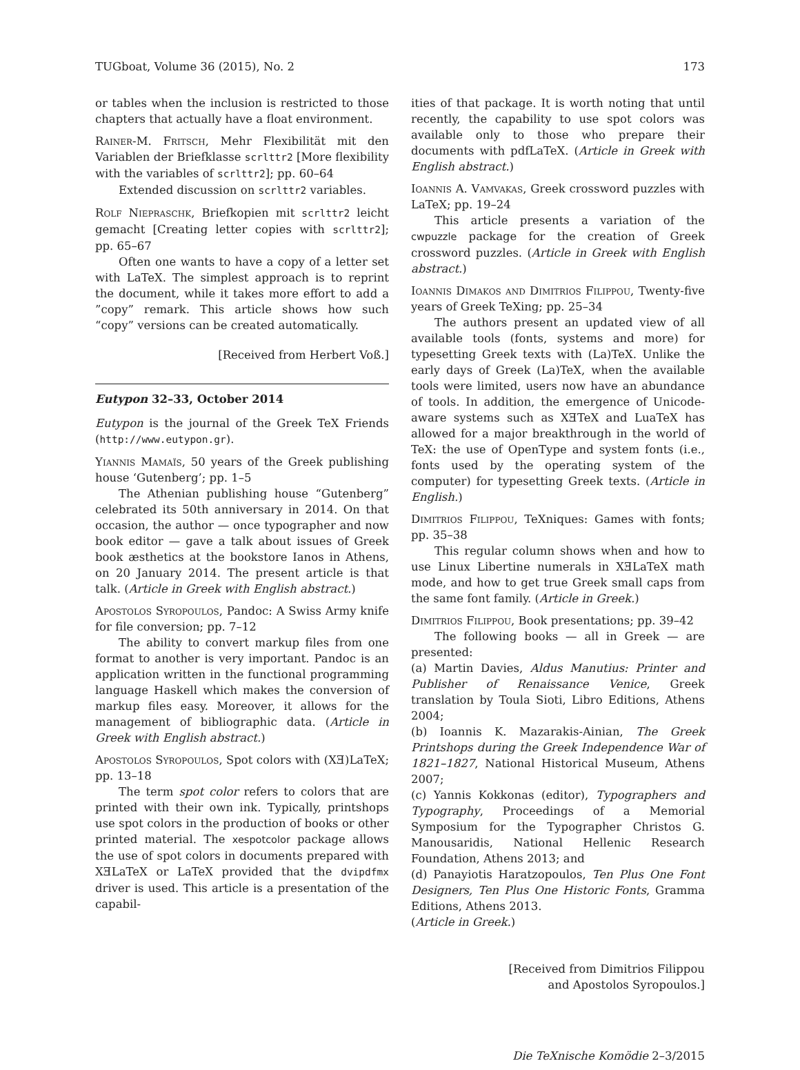TUGboat, Volume 36 (2015), No. 2 173
or tables when the inclusion is restricted to those chapters that actually have a float environment.
Rainer-M. Fritsch, Mehr Flexibilität mit den Variablen der Briefklasse scrlttr2 [More flexibility with the variables of scrlttr2]; pp. 60–64
Extended discussion on scrlttr2 variables.
Rolf Niepraschk, Briefkopien mit scrlttr2 leicht gemacht [Creating letter copies with scrlttr2]; pp. 65–67
Often one wants to have a copy of a letter set with LaTeX. The simplest approach is to reprint the document, while it takes more effort to add a ”copy” remark. This article shows how such “copy” versions can be created automatically.
[Received from Herbert Voß.]
Eutypon 32–33, October 2014
Eutypon is the journal of the Greek TeX Friends (http://www.eutypon.gr).
Yiannis Mamaïs, 50 years of the Greek publishing house ‘Gutenberg’; pp. 1–5
The Athenian publishing house “Gutenberg” celebrated its 50th anniversary in 2014. On that occasion, the author — once typographer and now book editor — gave a talk about issues of Greek book æsthetics at the bookstore Ianos in Athens, on 20 January 2014. The present article is that talk. (Article in Greek with English abstract.)
Apostolos Syropoulos, Pandoc: A Swiss Army knife for file conversion; pp. 7–12
The ability to convert markup files from one format to another is very important. Pandoc is an application written in the functional programming language Haskell which makes the conversion of markup files easy. Moreover, it allows for the management of bibliographic data. (Article in Greek with English abstract.)
Apostolos Syropoulos, Spot colors with (XƎ)LaTeX; pp. 13–18
The term spot color refers to colors that are printed with their own ink. Typically, printshops use spot colors in the production of books or other printed material. The xespotcolor package allows the use of spot colors in documents prepared with XƎLaTeX or LaTeX provided that the dvipdfmx driver is used. This article is a presentation of the capabil-
ities of that package. It is worth noting that until recently, the capability to use spot colors was available only to those who prepare their documents with pdfLaTeX. (Article in Greek with English abstract.)
Ioannis A. Vamvakas, Greek crossword puzzles with LaTeX; pp. 19–24
This article presents a variation of the cwpuzzle package for the creation of Greek crossword puzzles. (Article in Greek with English abstract.)
Ioannis Dimakos and Dimitrios Filippou, Twenty-five years of Greek TeXing; pp. 25–34
The authors present an updated view of all available tools (fonts, systems and more) for typesetting Greek texts with (La)TeX. Unlike the early days of Greek (La)TeX, when the available tools were limited, users now have an abundance of tools. In addition, the emergence of Unicode-aware systems such as XƎTeX and LuaTeX has allowed for a major breakthrough in the world of TeX: the use of OpenType and system fonts (i.e., fonts used by the operating system of the computer) for typesetting Greek texts. (Article in English.)
Dimitrios Filippou, TeXniques: Games with fonts; pp. 35–38
This regular column shows when and how to use Linux Libertine numerals in XƎLaTeX math mode, and how to get true Greek small caps from the same font family. (Article in Greek.)
Dimitrios Filippou, Book presentations; pp. 39–42
The following books — all in Greek — are presented:
(a) Martin Davies, Aldus Manutius: Printer and Publisher of Renaissance Venice, Greek translation by Toula Sioti, Libro Editions, Athens 2004;
(b) Ioannis K. Mazarakis-Ainian, The Greek Printshops during the Greek Independence War of 1821–1827, National Historical Museum, Athens 2007;
(c) Yannis Kokkonas (editor), Typographers and Typography, Proceedings of a Memorial Symposium for the Typographer Christos G. Manousaridis, National Hellenic Research Foundation, Athens 2013; and
(d) Panayiotis Haratzopoulos, Ten Plus One Font Designers, Ten Plus One Historic Fonts, Gramma Editions, Athens 2013.
(Article in Greek.)
[Received from Dimitrios Filippou
and Apostolos Syropoulos.]
Die TeXnische Komödie 2–3/2015